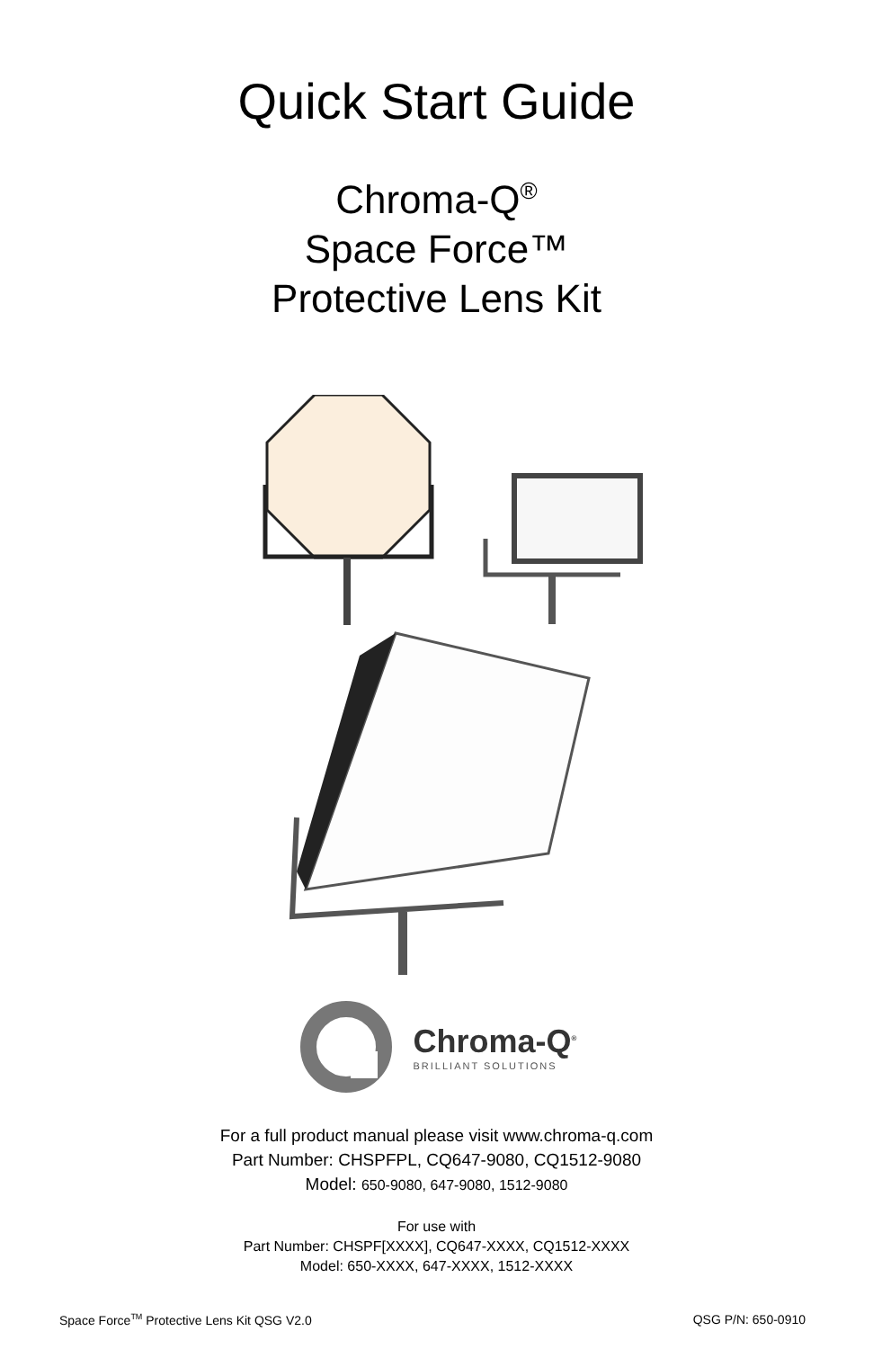Quick Start Guide
Chroma-Q<sup>®</sup>
Space Force™
Protective Lens Kit
Chroma-Q<sup>®</sup>
BRILLIANT SOLUTIONS
For a full product manual please visit www.chroma-q.com
Part Number: CHSPFPL, CQ647-9080, CQ1512-9080
Model: 650-9080, 647-9080, 1512-9080
For use with
Part Number: CHSPF[XXXX], CQ647-XXXX, CQ1512-XXXX
Model: 650-XXXX, 647-XXXX, 1512-XXXX
Space Force<sup>TM</sup> Protective Lens Kit QSG V2.0 QSG P/N: 650-0910